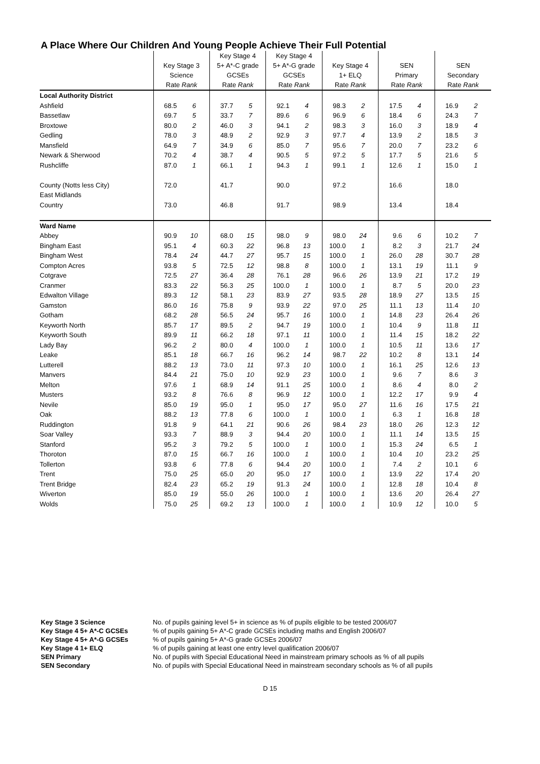A Place Where Our Children And Young People Achieve Their Full Potential
| | Key Stage 3 Science Rate Rank | | Key Stage 4 5+ A*-C grade GCSEs Rate Rank | | Key Stage 4 5+ A*-G grade GCSEs Rate Rank | | Key Stage 4 1+ ELQ Rate Rank | | SEN Primary Rate Rank | | SEN Secondary Rate Rank | |
| --- | --- | --- | --- | --- | --- | --- | --- | --- | --- | --- | --- | --- |
| Local Authority District | | | | | | | | | | | | |
| Ashfield | 68.5 | 6 | 37.7 | 5 | 92.1 | 4 | 98.3 | 2 | 17.5 | 4 | 16.9 | 2 |
| Bassetlaw | 69.7 | 5 | 33.7 | 7 | 89.6 | 6 | 96.9 | 6 | 18.4 | 6 | 24.3 | 7 |
| Broxtowe | 80.0 | 2 | 46.0 | 3 | 94.1 | 2 | 98.3 | 3 | 16.0 | 3 | 18.9 | 4 |
| Gedling | 78.0 | 3 | 48.9 | 2 | 92.9 | 3 | 97.7 | 4 | 13.9 | 2 | 18.5 | 3 |
| Mansfield | 64.9 | 7 | 34.9 | 6 | 85.0 | 7 | 95.6 | 7 | 20.0 | 7 | 23.2 | 6 |
| Newark & Sherwood | 70.2 | 4 | 38.7 | 4 | 90.5 | 5 | 97.2 | 5 | 17.7 | 5 | 21.6 | 5 |
| Rushcliffe | 87.0 | 1 | 66.1 | 1 | 94.3 | 1 | 99.1 | 1 | 12.6 | 1 | 15.0 | 1 |
| County (Notts less City) | 72.0 | | 41.7 | | 90.0 | | 97.2 | | 16.6 | | 18.0 | |
| East Midlands | | | | | | | | | | | | |
| Country | 73.0 | | 46.8 | | 91.7 | | 98.9 | | 13.4 | | 18.4 | |
| Ward Name | | | | | | | | | | | | |
| Abbey | 90.9 | 10 | 68.0 | 15 | 98.0 | 9 | 98.0 | 24 | 9.6 | 6 | 10.2 | 7 |
| Bingham East | 95.1 | 4 | 60.3 | 22 | 96.8 | 13 | 100.0 | 1 | 8.2 | 3 | 21.7 | 24 |
| Bingham West | 78.4 | 24 | 44.7 | 27 | 95.7 | 15 | 100.0 | 1 | 26.0 | 28 | 30.7 | 28 |
| Compton Acres | 93.8 | 5 | 72.5 | 12 | 98.8 | 8 | 100.0 | 1 | 13.1 | 19 | 11.1 | 9 |
| Cotgrave | 72.5 | 27 | 36.4 | 28 | 76.1 | 28 | 96.6 | 26 | 13.9 | 21 | 17.2 | 19 |
| Cranmer | 83.3 | 22 | 56.3 | 25 | 100.0 | 1 | 100.0 | 1 | 8.7 | 5 | 20.0 | 23 |
| Edwalton Village | 89.3 | 12 | 58.1 | 23 | 83.9 | 27 | 93.5 | 28 | 18.9 | 27 | 13.5 | 15 |
| Gamston | 86.0 | 16 | 75.8 | 9 | 93.9 | 22 | 97.0 | 25 | 11.1 | 13 | 11.4 | 10 |
| Gotham | 68.2 | 28 | 56.5 | 24 | 95.7 | 16 | 100.0 | 1 | 14.8 | 23 | 26.4 | 26 |
| Keyworth North | 85.7 | 17 | 89.5 | 2 | 94.7 | 19 | 100.0 | 1 | 10.4 | 9 | 11.8 | 11 |
| Keyworth South | 89.9 | 11 | 66.2 | 18 | 97.1 | 11 | 100.0 | 1 | 11.4 | 15 | 18.2 | 22 |
| Lady Bay | 96.2 | 2 | 80.0 | 4 | 100.0 | 1 | 100.0 | 1 | 10.5 | 11 | 13.6 | 17 |
| Leake | 85.1 | 18 | 66.7 | 16 | 96.2 | 14 | 98.7 | 22 | 10.2 | 8 | 13.1 | 14 |
| Lutterell | 88.2 | 13 | 73.0 | 11 | 97.3 | 10 | 100.0 | 1 | 16.1 | 25 | 12.6 | 13 |
| Manvers | 84.4 | 21 | 75.0 | 10 | 92.9 | 23 | 100.0 | 1 | 9.6 | 7 | 8.6 | 3 |
| Melton | 97.6 | 1 | 68.9 | 14 | 91.1 | 25 | 100.0 | 1 | 8.6 | 4 | 8.0 | 2 |
| Musters | 93.2 | 8 | 76.6 | 8 | 96.9 | 12 | 100.0 | 1 | 12.2 | 17 | 9.9 | 4 |
| Nevile | 85.0 | 19 | 95.0 | 1 | 95.0 | 17 | 95.0 | 27 | 11.6 | 16 | 17.5 | 21 |
| Oak | 88.2 | 13 | 77.8 | 6 | 100.0 | 1 | 100.0 | 1 | 6.3 | 1 | 16.8 | 18 |
| Ruddington | 91.8 | 9 | 64.1 | 21 | 90.6 | 26 | 98.4 | 23 | 18.0 | 26 | 12.3 | 12 |
| Soar Valley | 93.3 | 7 | 88.9 | 3 | 94.4 | 20 | 100.0 | 1 | 11.1 | 14 | 13.5 | 15 |
| Stanford | 95.2 | 3 | 79.2 | 5 | 100.0 | 1 | 100.0 | 1 | 15.3 | 24 | 6.5 | 1 |
| Thoroton | 87.0 | 15 | 66.7 | 16 | 100.0 | 1 | 100.0 | 1 | 10.4 | 10 | 23.2 | 25 |
| Tollerton | 93.8 | 6 | 77.8 | 6 | 94.4 | 20 | 100.0 | 1 | 7.4 | 2 | 10.1 | 6 |
| Trent | 75.0 | 25 | 65.0 | 20 | 95.0 | 17 | 100.0 | 1 | 13.9 | 22 | 17.4 | 20 |
| Trent Bridge | 82.4 | 23 | 65.2 | 19 | 91.3 | 24 | 100.0 | 1 | 12.8 | 18 | 10.4 | 8 |
| Wiverton | 85.0 | 19 | 55.0 | 26 | 100.0 | 1 | 100.0 | 1 | 13.6 | 20 | 26.4 | 27 |
| Wolds | 75.0 | 25 | 69.2 | 13 | 100.0 | 1 | 100.0 | 1 | 10.9 | 12 | 10.0 | 5 |
Key Stage 3 Science No. of pupils gaining level 5+ in science as % of pupils eligible to be tested 2006/07 Key Stage 4 5+ A*-C GCSEs% of pupils gaining 5+ A*-C grade GCSEs including maths and English 2006/07 Key Stage 4 5+ A*-G GCSEs% of pupils gaining 5+ A*-G grade GCSEs 2006/07 Key Stage 4 1+ ELQ% of pupils gaining at least one entry level qualification 2006/07 SEN Primary No. of pupils with Special Educational Need in mainstream primary schools as % of all pupils SEN Secondary No. of pupils with Special Educational Need in mainstream secondary schools as % of all pupils
D 15